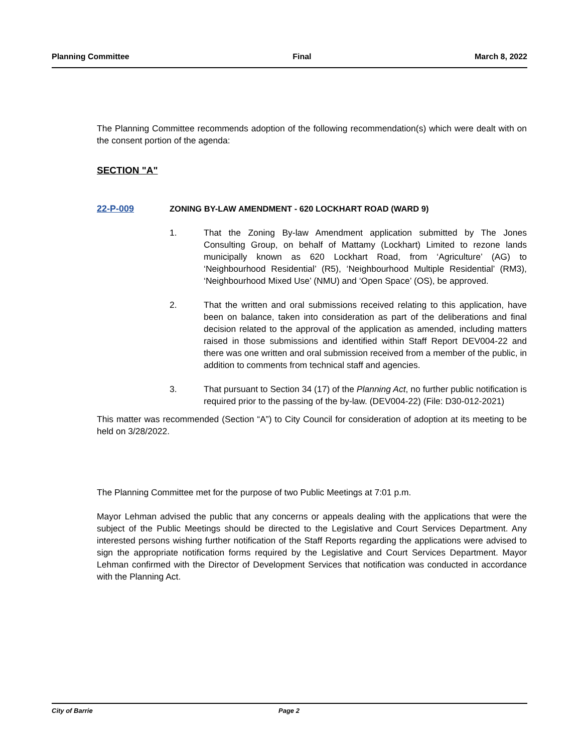Planning Committee Final March 8, 2022
The Planning Committee recommends adoption of the following recommendation(s) which were dealt with on the consent portion of the agenda:
SECTION "A"
22-P-009 ZONING BY-LAW AMENDMENT - 620 LOCKHART ROAD (WARD 9)
1. That the Zoning By-law Amendment application submitted by The Jones Consulting Group, on behalf of Mattamy (Lockhart) Limited to rezone lands municipally known as 620 Lockhart Road, from ‘Agriculture’ (AG) to ‘Neighbourhood Residential’ (R5), ‘Neighbourhood Multiple Residential’ (RM3), ‘Neighbourhood Mixed Use’ (NMU) and ‘Open Space’ (OS), be approved.
2. That the written and oral submissions received relating to this application, have been on balance, taken into consideration as part of the deliberations and final decision related to the approval of the application as amended, including matters raised in those submissions and identified within Staff Report DEV004-22 and there was one written and oral submission received from a member of the public, in addition to comments from technical staff and agencies.
3. That pursuant to Section 34 (17) of the Planning Act, no further public notification is required prior to the passing of the by-law. (DEV004-22) (File: D30-012-2021)
This matter was recommended (Section “A”) to City Council for consideration of adoption at its meeting to be held on 3/28/2022.
The Planning Committee met for the purpose of two Public Meetings at 7:01 p.m.
Mayor Lehman advised the public that any concerns or appeals dealing with the applications that were the subject of the Public Meetings should be directed to the Legislative and Court Services Department. Any interested persons wishing further notification of the Staff Reports regarding the applications were advised to sign the appropriate notification forms required by the Legislative and Court Services Department. Mayor Lehman confirmed with the Director of Development Services that notification was conducted in accordance with the Planning Act.
City of Barrie Page 2